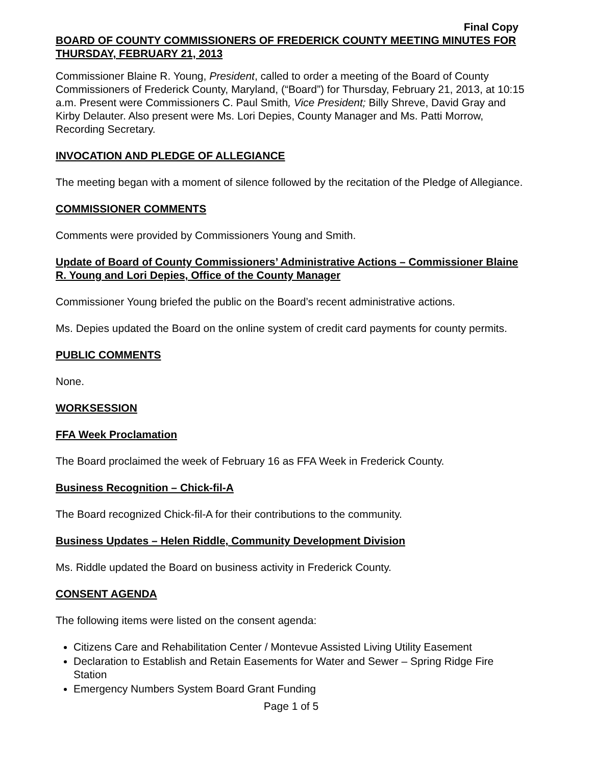Final Copy
BOARD OF COUNTY COMMISSIONERS OF FREDERICK COUNTY MEETING MINUTES FOR THURSDAY, FEBRUARY 21, 2013
Commissioner Blaine R. Young, President, called to order a meeting of the Board of County Commissioners of Frederick County, Maryland, (“Board”) for Thursday, February 21, 2013, at 10:15 a.m. Present were Commissioners C. Paul Smith, Vice President; Billy Shreve, David Gray and Kirby Delauter. Also present were Ms. Lori Depies, County Manager and Ms. Patti Morrow, Recording Secretary.
INVOCATION AND PLEDGE OF ALLEGIANCE
The meeting began with a moment of silence followed by the recitation of the Pledge of Allegiance.
COMMISSIONER COMMENTS
Comments were provided by Commissioners Young and Smith.
Update of Board of County Commissioners’ Administrative Actions – Commissioner Blaine R. Young and Lori Depies, Office of the County Manager
Commissioner Young briefed the public on the Board’s recent administrative actions.
Ms. Depies updated the Board on the online system of credit card payments for county permits.
PUBLIC COMMENTS
None.
WORKSESSION
FFA Week Proclamation
The Board proclaimed the week of February 16 as FFA Week in Frederick County.
Business Recognition – Chick-fil-A
The Board recognized Chick-fil-A for their contributions to the community.
Business Updates – Helen Riddle, Community Development Division
Ms. Riddle updated the Board on business activity in Frederick County.
CONSENT AGENDA
The following items were listed on the consent agenda:
Citizens Care and Rehabilitation Center / Montevue Assisted Living Utility Easement
Declaration to Establish and Retain Easements for Water and Sewer – Spring Ridge Fire Station
Emergency Numbers System Board Grant Funding
Page 1 of 5